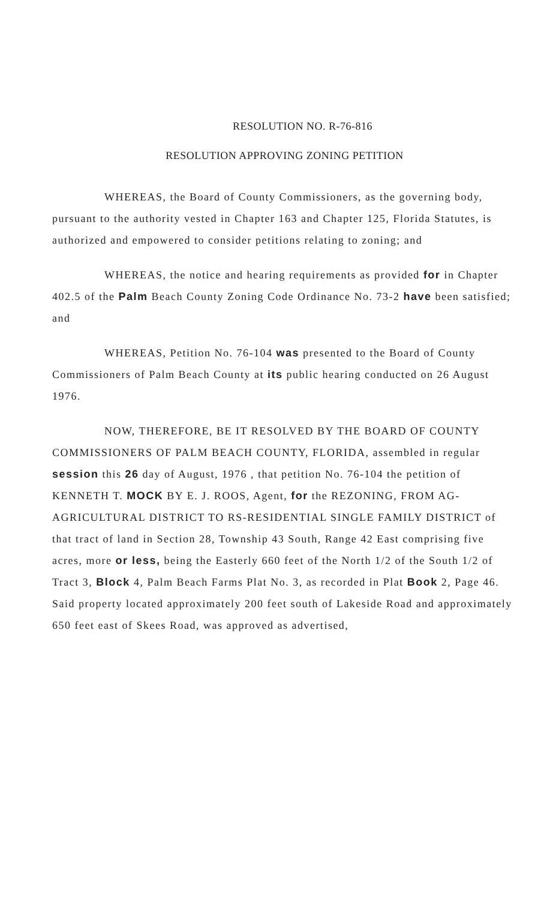RESOLUTION NO. R-76-816
RESOLUTION APPROVING ZONING PETITION
WHEREAS, the Board of County Commissioners, as the governing body, pursuant to the authority vested in Chapter 163 and Chapter 125, Florida Statutes, is authorized and empowered to consider petitions relating to zoning; and
WHEREAS, the notice and hearing requirements as provided for in Chapter 402.5 of the Palm Beach County Zoning Code Ordinance No. 73-2 have been satisfied; and
WHEREAS, Petition No. 76-104 was presented to the Board of County Commissioners of Palm Beach County at its public hearing conducted on 26 August 1976.
NOW, THEREFORE, BE IT RESOLVED BY THE BOARD OF COUNTY COMMISSIONERS OF PALM BEACH COUNTY, FLORIDA, assembled in regular session this 26 day of August, 1976 , that petition No. 76-104 the petition of KENNETH T. MOCK BY E. J. ROOS, Agent, for the REZONING, FROM AG-AGRICULTURAL DISTRICT TO RS-RESIDENTIAL SINGLE FAMILY DISTRICT of that tract of land in Section 28, Township 43 South, Range 42 East comprising five acres, more or less, being the Easterly 660 feet of the North 1/2 of the South 1/2 of Tract 3, Block 4, Palm Beach Farms Plat No. 3, as recorded in Plat Book 2, Page 46. Said property located approximately 200 feet south of Lakeside Road and approximately 650 feet east of Skees Road, was approved as advertised,